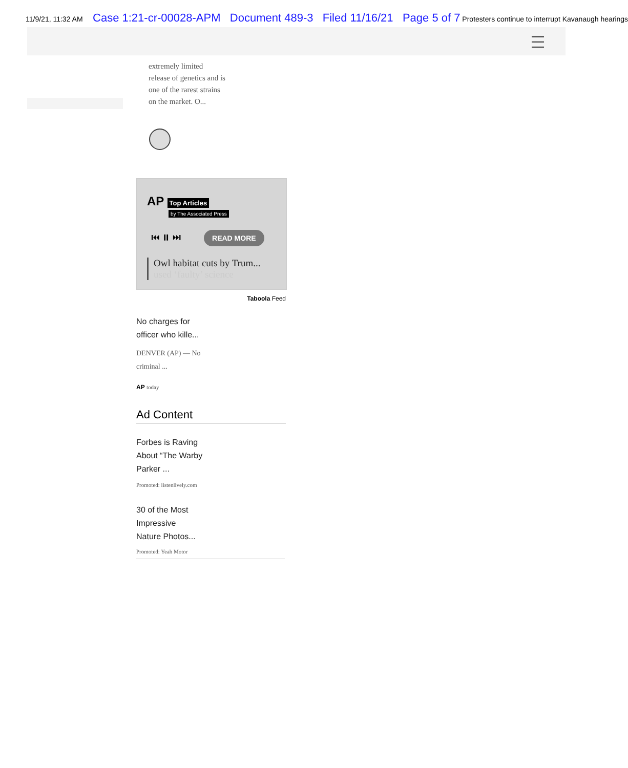11/9/21, 11:32 AM Case 1:21-cr-00028-APM Document 489-3 Filed 11/16/21 Page 5 of 7 Protesters continue to interrupt Kavanaugh hearings
extremely limited release of genetics and is one of the rarest strains on the market. O...
AP Top Articles
by The Associated Press
⏮ ⏸ ⏭ READ MORE
Owl habitat cuts by Trum...
used ‘faulty’ science
Taboola Feed
No charges for officer who kille...
DENVER (AP) — No criminal ...
AP today
Ad Content
Forbes is Raving About “The Warby Parker ...
Promoted: listenlively.com
30 of the Most
Impressive
Nature Photos...
Promoted: Yeah Motor